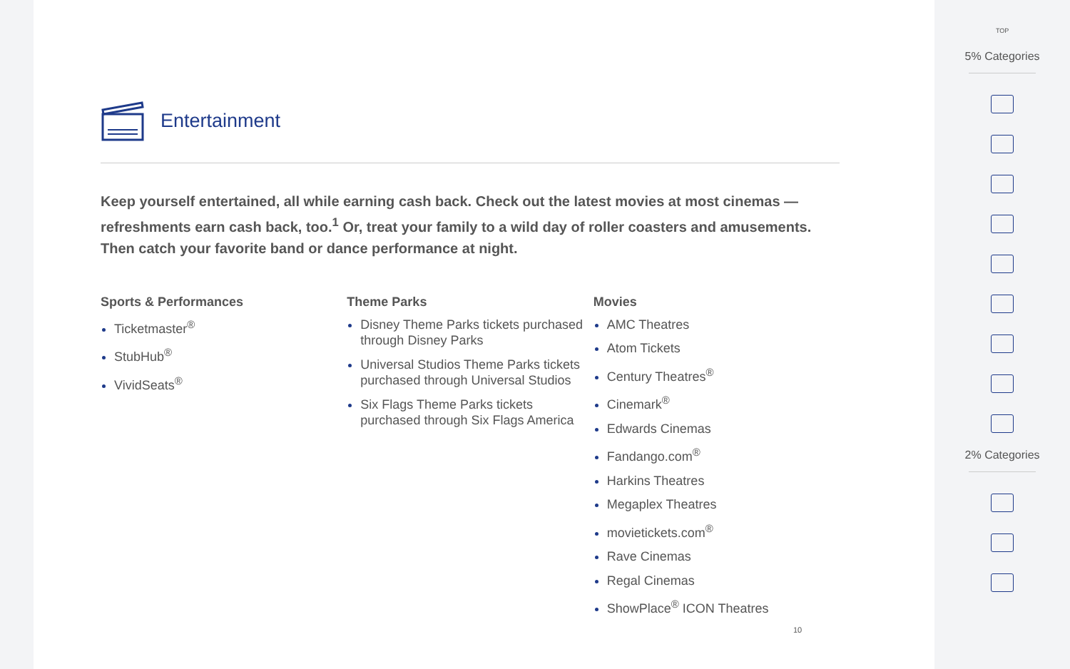Entertainment
Keep yourself entertained, all while earning cash back. Check out the latest movies at most cinemas — refreshments earn cash back, too.<sup>1</sup> Or, treat your family to a wild day of roller coasters and amusements. Then catch your favorite band or dance performance at night.
Sports & Performances
Ticketmaster<sup>®</sup>
StubHub<sup>®</sup>
VividSeats<sup>®</sup>
Theme Parks
Disney Theme Parks tickets purchased through Disney Parks
Universal Studios Theme Parks tickets purchased through Universal Studios
Six Flags Theme Parks tickets purchased through Six Flags America
Movies
AMC Theatres
Atom Tickets
Century Theatres<sup>®</sup>
Cinemark<sup>®</sup>
Edwards Cinemas
Fandango.com<sup>®</sup>
Harkins Theatres
Megaplex Theatres
movietickets.com<sup>®</sup>
Rave Cinemas
Regal Cinemas
ShowPlace<sup>®</sup> ICON Theatres
10
TOP
5% Categories
2% Categories